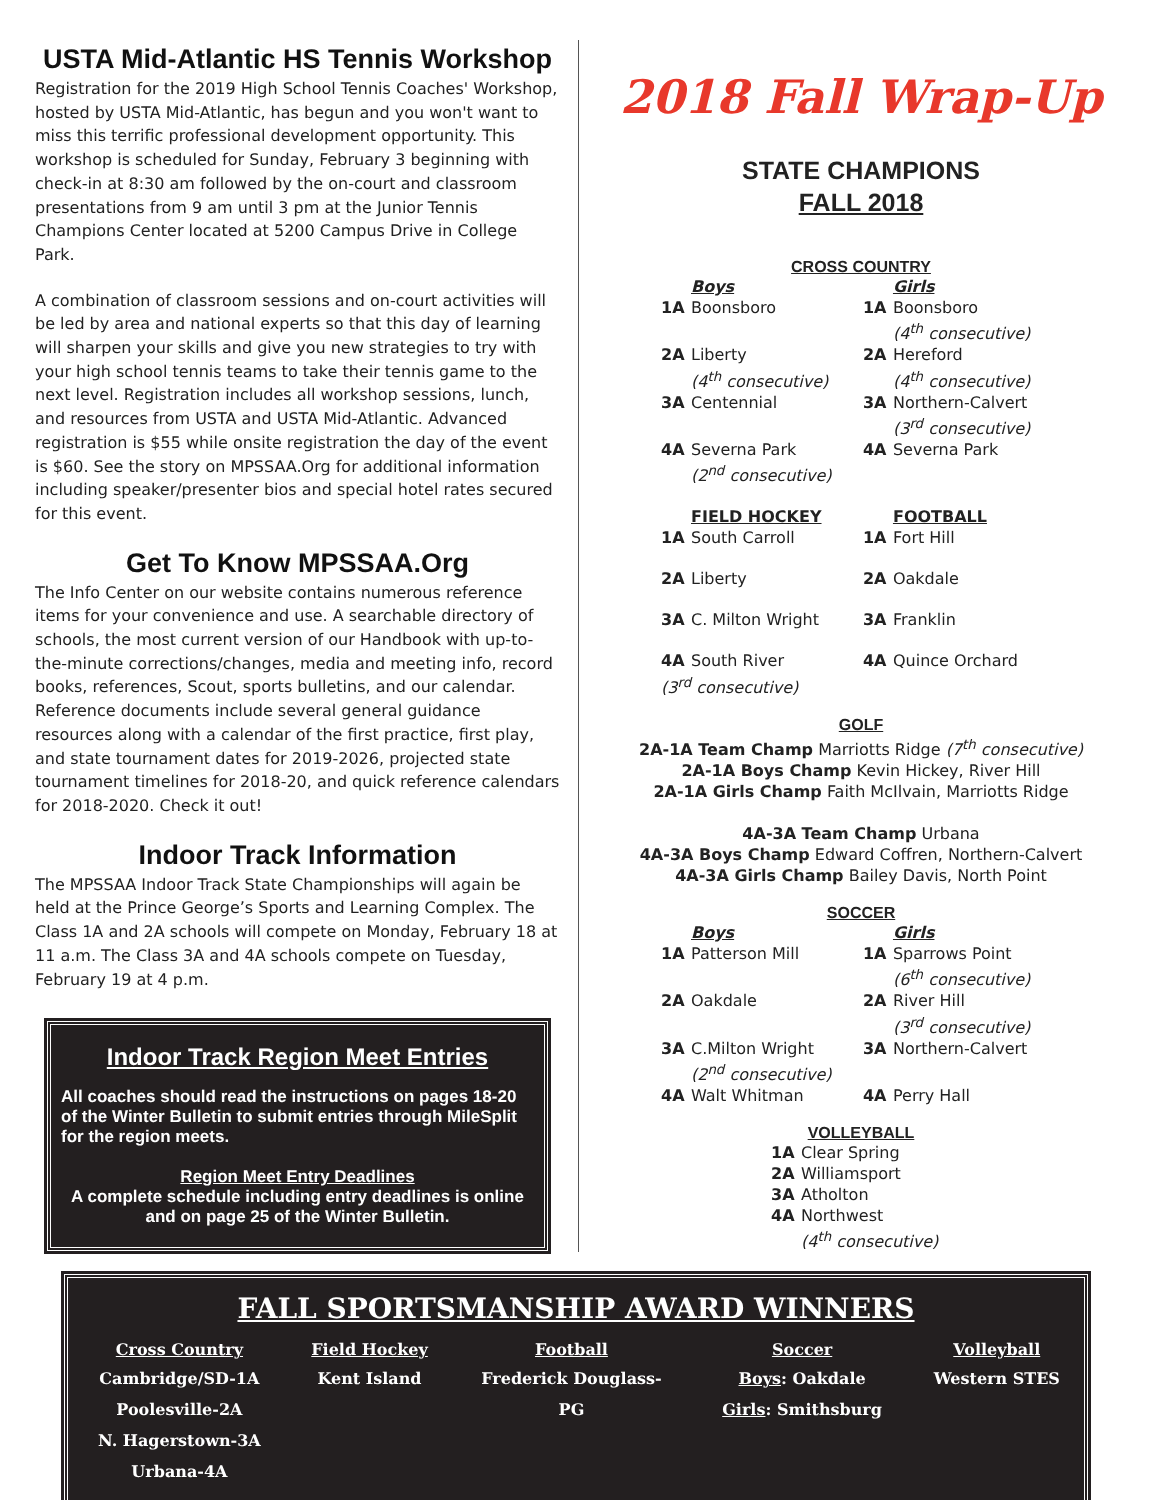USTA Mid-Atlantic HS Tennis Workshop
Registration for the 2019 High School Tennis Coaches' Workshop, hosted by USTA Mid-Atlantic, has begun and you won't want to miss this terrific professional development opportunity. This workshop is scheduled for Sunday, February 3 beginning with check-in at 8:30 am followed by the on-court and classroom presentations from 9 am until 3 pm at the Junior Tennis Champions Center located at 5200 Campus Drive in College Park.
A combination of classroom sessions and on-court activities will be led by area and national experts so that this day of learning will sharpen your skills and give you new strategies to try with your high school tennis teams to take their tennis game to the next level. Registration includes all workshop sessions, lunch, and resources from USTA and USTA Mid-Atlantic. Advanced registration is $55 while onsite registration the day of the event is $60. See the story on MPSSAA.Org for additional information including speaker/presenter bios and special hotel rates secured for this event.
Get To Know MPSSAA.Org
The Info Center on our website contains numerous reference items for your convenience and use. A searchable directory of schools, the most current version of our Handbook with up-to-the-minute corrections/changes, media and meeting info, record books, references, Scout, sports bulletins, and our calendar. Reference documents include several general guidance resources along with a calendar of the first practice, first play, and state tournament dates for 2019-2026, projected state tournament timelines for 2018-20, and quick reference calendars for 2018-2020. Check it out!
Indoor Track Information
The MPSSAA Indoor Track State Championships will again be held at the Prince George’s Sports and Learning Complex. The Class 1A and 2A schools will compete on Monday, February 18 at 11 a.m. The Class 3A and 4A schools compete on Tuesday, February 19 at 4 p.m.
Indoor Track Region Meet Entries
All coaches should read the instructions on pages 18-20 of the Winter Bulletin to submit entries through MileSplit for the region meets.
Region Meet Entry Deadlines
A complete schedule including entry deadlines is online and on page 25 of the Winter Bulletin.
2018 Fall Wrap-Up
STATE CHAMPIONS
FALL 2018
CROSS COUNTRY
| | Boys | | Girls |
| 1A | Boonsboro | 1A | Boonsboro (4<sup>th</sup> consecutive) |
| 2A | Liberty (4<sup>th</sup> consecutive) | 2A | Hereford (4<sup>th</sup> consecutive) |
| 3A | Centennial | 3A | Northern-Calvert (3<sup>rd</sup> consecutive) |
| 4A | Severna Park (2<sup>nd</sup> consecutive) | 4A | Severna Park |
| | FIELD HOCKEY | | FOOTBALL |
| 1A | South Carroll | 1A | Fort Hill |
| 2A | Liberty | 2A | Oakdale |
| 3A | C. Milton Wright | 3A | Franklin |
| 4A | South River | 4A | Quince Orchard |
| (3<sup>rd</sup> consecutive) | | | |
GOLF
2A-1A Team Champ Marriotts Ridge (7<sup>th</sup> consecutive)
2A-1A Boys Champ Kevin Hickey, River Hill
2A-1A Girls Champ Faith McIlvain, Marriotts Ridge
4A-3A Team Champ Urbana
4A-3A Boys Champ Edward Coffren, Northern-Calvert
4A-3A Girls Champ Bailey Davis, North Point
SOCCER
| | Boys | | Girls |
| 1A | Patterson Mill | 1A | Sparrows Point (6<sup>th</sup> consecutive) |
| 2A | Oakdale | 2A | River Hill (3<sup>rd</sup> consecutive) |
| 3A | C.Milton Wright (2<sup>nd</sup> consecutive) | 3A | Northern-Calvert |
| 4A | Walt Whitman | 4A | Perry Hall |
VOLLEYBALL
| 1A | Clear Spring |
| 2A | Williamsport |
| 3A | Atholton |
| 4A | Northwest (4<sup>th</sup> consecutive) |
FALL SPORTSMANSHIP AWARD WINNERS
| Cross Country | Field Hockey | Football | Soccer | Volleyball |
| --- | --- | --- | --- | --- |
| Cambridge/SD-1A Poolesville-2A N. Hagerstown-3A Urbana-4A | Kent Island | Frederick Douglass- PG | Boys : Oakdale Girls : Smithsburg | Western STES |